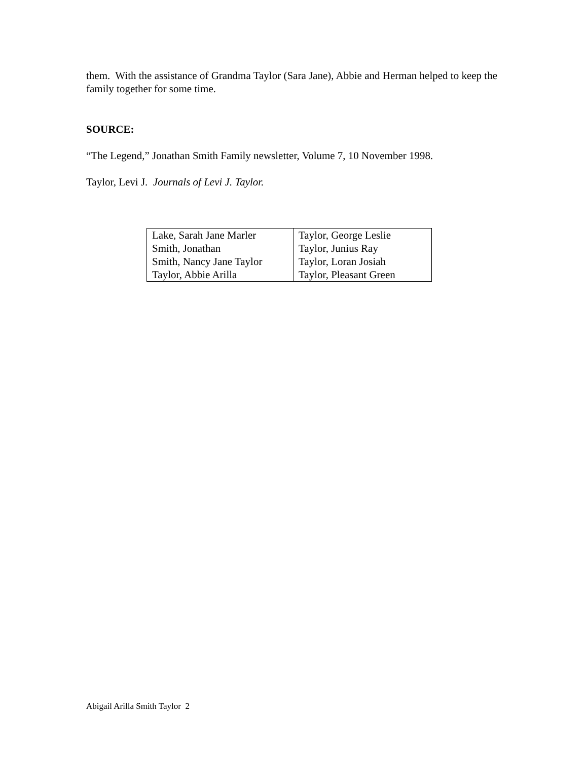them. With the assistance of Grandma Taylor (Sara Jane), Abbie and Herman helped to keep the family together for some time.
SOURCE:
“The Legend,” Jonathan Smith Family newsletter, Volume 7, 10 November 1998.
Taylor, Levi J. Journals of Levi J. Taylor.
| Lake, Sarah Jane Marler | Taylor, George Leslie |
| Smith, Jonathan | Taylor, Junius Ray |
| Smith, Nancy Jane Taylor | Taylor, Loran Josiah |
| Taylor, Abbie Arilla | Taylor, Pleasant Green |
Abigail Arilla Smith Taylor 2